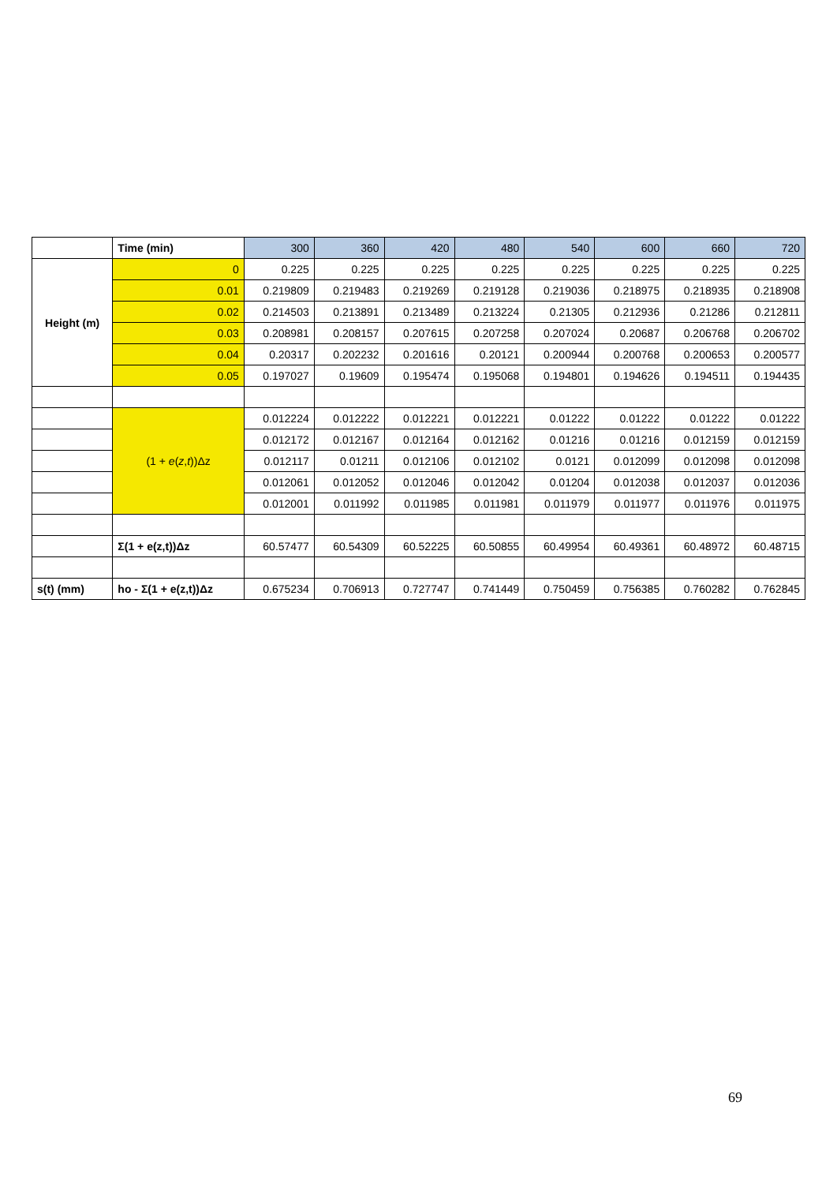| | Time (min) | 300 | 360 | 420 | 480 | 540 | 600 | 660 | 720 |
| --- | --- | --- | --- | --- | --- | --- | --- | --- | --- |
| Height (m) | 0 | 0.225 | 0.225 | 0.225 | 0.225 | 0.225 | 0.225 | 0.225 | 0.225 |
| | 0.01 | 0.219809 | 0.219483 | 0.219269 | 0.219128 | 0.219036 | 0.218975 | 0.218935 | 0.218908 |
| | 0.02 | 0.214503 | 0.213891 | 0.213489 | 0.213224 | 0.21305 | 0.212936 | 0.21286 | 0.212811 |
| | 0.03 | 0.208981 | 0.208157 | 0.207615 | 0.207258 | 0.207024 | 0.20687 | 0.206768 | 0.206702 |
| | 0.04 | 0.20317 | 0.202232 | 0.201616 | 0.20121 | 0.200944 | 0.200768 | 0.200653 | 0.200577 |
| | 0.05 | 0.197027 | 0.19609 | 0.195474 | 0.195068 | 0.194801 | 0.194626 | 0.194511 | 0.194435 |
| | (1 + e ( z , t ))Δz | 0.012224 | 0.012222 | 0.012221 | 0.012221 | 0.01222 | 0.01222 | 0.01222 | 0.01222 |
| | | 0.012172 | 0.012167 | 0.012164 | 0.012162 | 0.01216 | 0.01216 | 0.012159 | 0.012159 |
| | | 0.012117 | 0.01211 | 0.012106 | 0.012102 | 0.0121 | 0.012099 | 0.012098 | 0.012098 |
| | | 0.012061 | 0.012052 | 0.012046 | 0.012042 | 0.01204 | 0.012038 | 0.012037 | 0.012036 |
| | | 0.012001 | 0.011992 | 0.011985 | 0.011981 | 0.011979 | 0.011977 | 0.011976 | 0.011975 |
| | Σ(1 + e(z,t))Δz | 60.57477 | 60.54309 | 60.52225 | 60.50855 | 60.49954 | 60.49361 | 60.48972 | 60.48715 |
| s(t) (mm) | ho - Σ(1 + e(z,t))Δz | 0.675234 | 0.706913 | 0.727747 | 0.741449 | 0.750459 | 0.756385 | 0.760282 | 0.762845 |
69